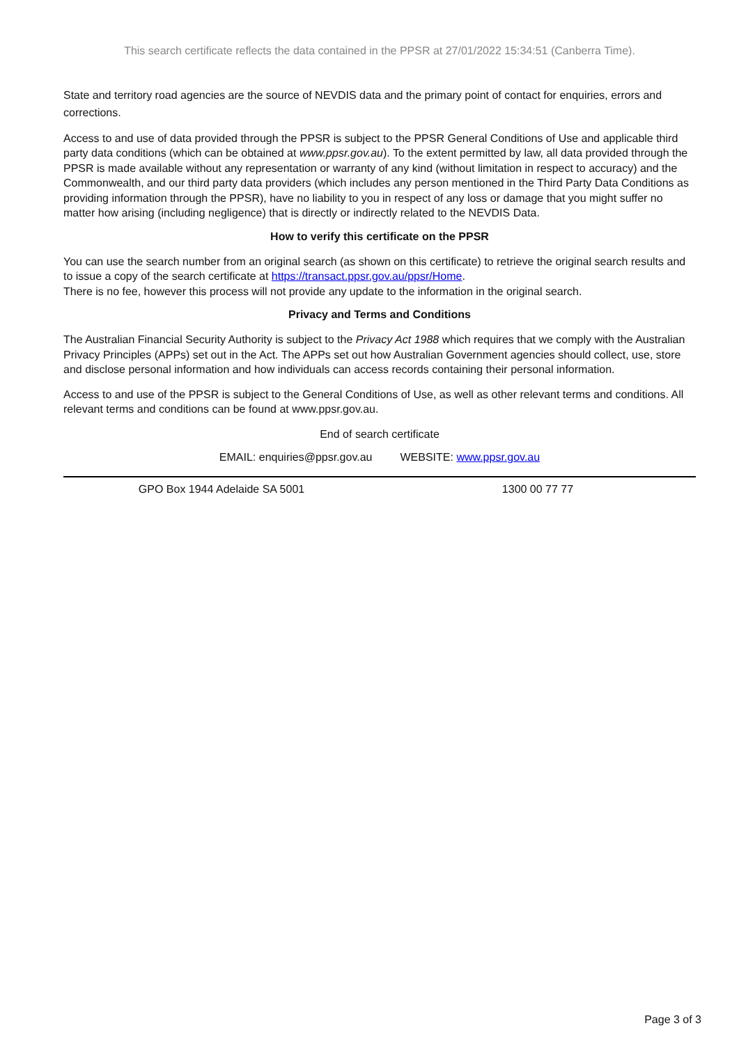This search certificate reflects the data contained in the PPSR at 27/01/2022 15:34:51 (Canberra Time).
State and territory road agencies are the source of NEVDIS data and the primary point of contact for enquiries, errors and corrections.
Access to and use of data provided through the PPSR is subject to the PPSR General Conditions of Use and applicable third party data conditions (which can be obtained at www.ppsr.gov.au). To the extent permitted by law, all data provided through the PPSR is made available without any representation or warranty of any kind (without limitation in respect to accuracy) and the Commonwealth, and our third party data providers (which includes any person mentioned in the Third Party Data Conditions as providing information through the PPSR), have no liability to you in respect of any loss or damage that you might suffer no matter how arising (including negligence) that is directly or indirectly related to the NEVDIS Data.
How to verify this certificate on the PPSR
You can use the search number from an original search (as shown on this certificate) to retrieve the original search results and to issue a copy of the search certificate at https://transact.ppsr.gov.au/ppsr/Home.
There is no fee, however this process will not provide any update to the information in the original search.
Privacy and Terms and Conditions
The Australian Financial Security Authority is subject to the Privacy Act 1988 which requires that we comply with the Australian Privacy Principles (APPs) set out in the Act. The APPs set out how Australian Government agencies should collect, use, store and disclose personal information and how individuals can access records containing their personal information.
Access to and use of the PPSR is subject to the General Conditions of Use, as well as other relevant terms and conditions. All relevant terms and conditions can be found at www.ppsr.gov.au.
End of search certificate
EMAIL: enquiries@ppsr.gov.au WEBSITE: www.ppsr.gov.au
GPO Box 1944 Adelaide SA 5001 1300 00 77 77
Page 3 of 3